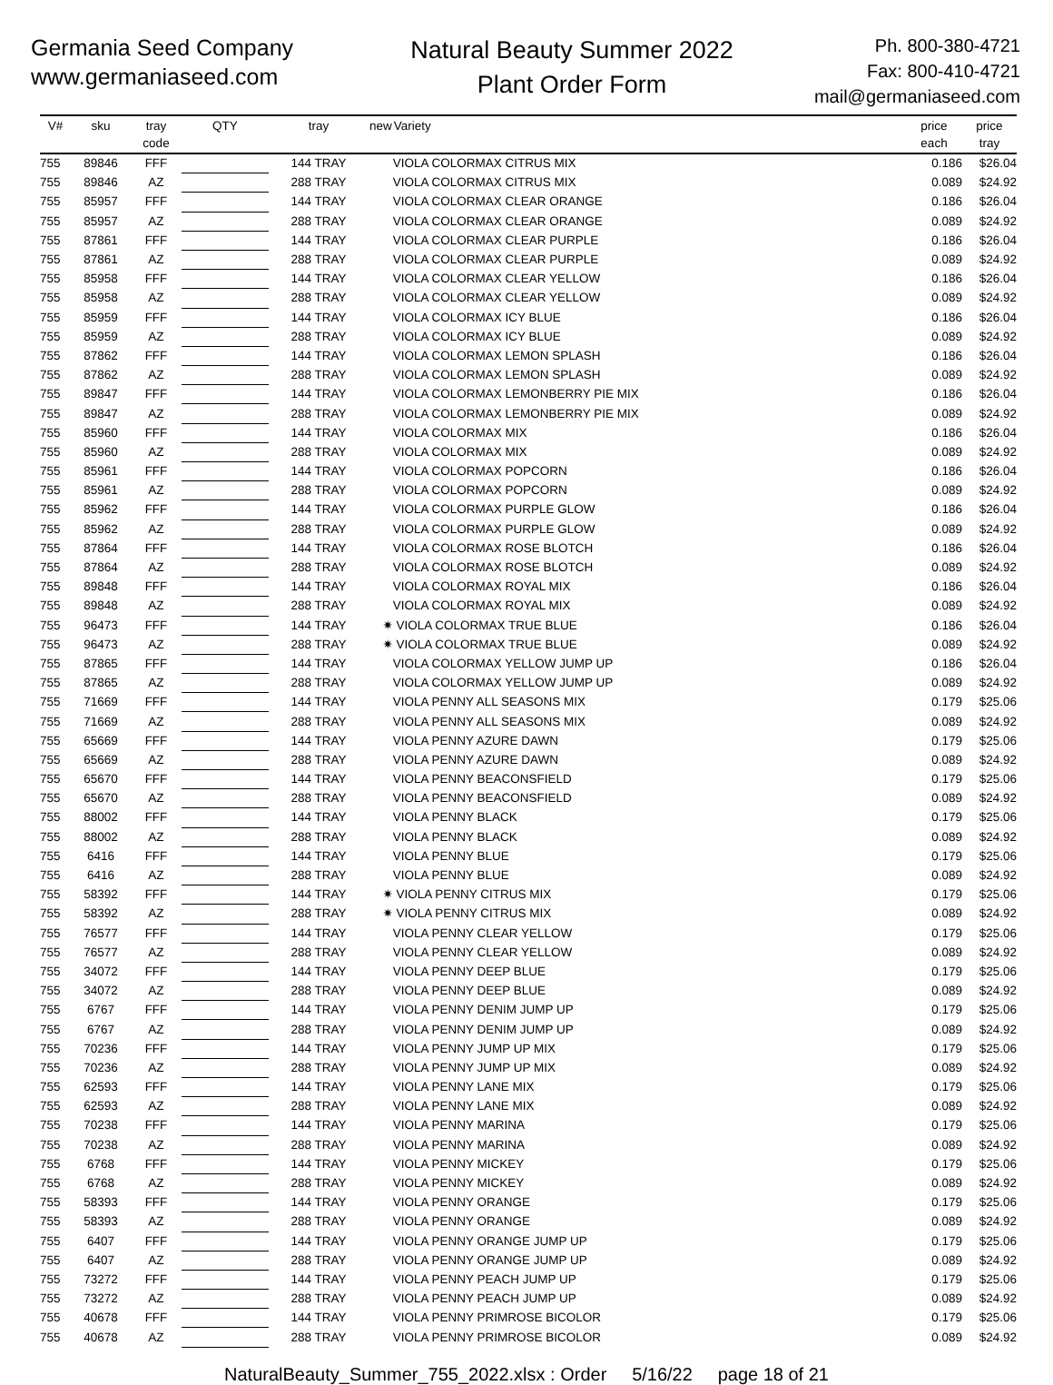Germania Seed Company
www.germaniaseed.com
Natural Beauty Summer 2022
Plant Order Form
Ph. 800-380-4721
Fax: 800-410-4721
mail@germaniaseed.com
| V# | sku | tray code | QTY | tray | new | Variety | price each | price tray |
| --- | --- | --- | --- | --- | --- | --- | --- | --- |
| 755 | 89846 | FFF | | 144 TRAY | | VIOLA COLORMAX CITRUS MIX | 0.186 | $26.04 |
| 755 | 89846 | AZ | | 288 TRAY | | VIOLA COLORMAX CITRUS MIX | 0.089 | $24.92 |
| 755 | 85957 | FFF | | 144 TRAY | | VIOLA COLORMAX CLEAR ORANGE | 0.186 | $26.04 |
| 755 | 85957 | AZ | | 288 TRAY | | VIOLA COLORMAX CLEAR ORANGE | 0.089 | $24.92 |
| 755 | 87861 | FFF | | 144 TRAY | | VIOLA COLORMAX CLEAR PURPLE | 0.186 | $26.04 |
| 755 | 87861 | AZ | | 288 TRAY | | VIOLA COLORMAX CLEAR PURPLE | 0.089 | $24.92 |
| 755 | 85958 | FFF | | 144 TRAY | | VIOLA COLORMAX CLEAR YELLOW | 0.186 | $26.04 |
| 755 | 85958 | AZ | | 288 TRAY | | VIOLA COLORMAX CLEAR YELLOW | 0.089 | $24.92 |
| 755 | 85959 | FFF | | 144 TRAY | | VIOLA COLORMAX ICY BLUE | 0.186 | $26.04 |
| 755 | 85959 | AZ | | 288 TRAY | | VIOLA COLORMAX ICY BLUE | 0.089 | $24.92 |
| 755 | 87862 | FFF | | 144 TRAY | | VIOLA COLORMAX LEMON SPLASH | 0.186 | $26.04 |
| 755 | 87862 | AZ | | 288 TRAY | | VIOLA COLORMAX LEMON SPLASH | 0.089 | $24.92 |
| 755 | 89847 | FFF | | 144 TRAY | | VIOLA COLORMAX LEMONBERRY PIE MIX | 0.186 | $26.04 |
| 755 | 89847 | AZ | | 288 TRAY | | VIOLA COLORMAX LEMONBERRY PIE MIX | 0.089 | $24.92 |
| 755 | 85960 | FFF | | 144 TRAY | | VIOLA COLORMAX MIX | 0.186 | $26.04 |
| 755 | 85960 | AZ | | 288 TRAY | | VIOLA COLORMAX MIX | 0.089 | $24.92 |
| 755 | 85961 | FFF | | 144 TRAY | | VIOLA COLORMAX POPCORN | 0.186 | $26.04 |
| 755 | 85961 | AZ | | 288 TRAY | | VIOLA COLORMAX POPCORN | 0.089 | $24.92 |
| 755 | 85962 | FFF | | 144 TRAY | | VIOLA COLORMAX PURPLE GLOW | 0.186 | $26.04 |
| 755 | 85962 | AZ | | 288 TRAY | | VIOLA COLORMAX PURPLE GLOW | 0.089 | $24.92 |
| 755 | 87864 | FFF | | 144 TRAY | | VIOLA COLORMAX ROSE BLOTCH | 0.186 | $26.04 |
| 755 | 87864 | AZ | | 288 TRAY | | VIOLA COLORMAX ROSE BLOTCH | 0.089 | $24.92 |
| 755 | 89848 | FFF | | 144 TRAY | | VIOLA COLORMAX ROYAL MIX | 0.186 | $26.04 |
| 755 | 89848 | AZ | | 288 TRAY | | VIOLA COLORMAX ROYAL MIX | 0.089 | $24.92 |
| 755 | 96473 | FFF | | 144 TRAY | ✷ | VIOLA COLORMAX TRUE BLUE | 0.186 | $26.04 |
| 755 | 96473 | AZ | | 288 TRAY | ✷ | VIOLA COLORMAX TRUE BLUE | 0.089 | $24.92 |
| 755 | 87865 | FFF | | 144 TRAY | | VIOLA COLORMAX YELLOW JUMP UP | 0.186 | $26.04 |
| 755 | 87865 | AZ | | 288 TRAY | | VIOLA COLORMAX YELLOW JUMP UP | 0.089 | $24.92 |
| 755 | 71669 | FFF | | 144 TRAY | | VIOLA PENNY ALL SEASONS MIX | 0.179 | $25.06 |
| 755 | 71669 | AZ | | 288 TRAY | | VIOLA PENNY ALL SEASONS MIX | 0.089 | $24.92 |
| 755 | 65669 | FFF | | 144 TRAY | | VIOLA PENNY AZURE DAWN | 0.179 | $25.06 |
| 755 | 65669 | AZ | | 288 TRAY | | VIOLA PENNY AZURE DAWN | 0.089 | $24.92 |
| 755 | 65670 | FFF | | 144 TRAY | | VIOLA PENNY BEACONSFIELD | 0.179 | $25.06 |
| 755 | 65670 | AZ | | 288 TRAY | | VIOLA PENNY BEACONSFIELD | 0.089 | $24.92 |
| 755 | 88002 | FFF | | 144 TRAY | | VIOLA PENNY BLACK | 0.179 | $25.06 |
| 755 | 88002 | AZ | | 288 TRAY | | VIOLA PENNY BLACK | 0.089 | $24.92 |
| 755 | 6416 | FFF | | 144 TRAY | | VIOLA PENNY BLUE | 0.179 | $25.06 |
| 755 | 6416 | AZ | | 288 TRAY | | VIOLA PENNY BLUE | 0.089 | $24.92 |
| 755 | 58392 | FFF | | 144 TRAY | ✷ | VIOLA PENNY CITRUS MIX | 0.179 | $25.06 |
| 755 | 58392 | AZ | | 288 TRAY | ✷ | VIOLA PENNY CITRUS MIX | 0.089 | $24.92 |
| 755 | 76577 | FFF | | 144 TRAY | | VIOLA PENNY CLEAR YELLOW | 0.179 | $25.06 |
| 755 | 76577 | AZ | | 288 TRAY | | VIOLA PENNY CLEAR YELLOW | 0.089 | $24.92 |
| 755 | 34072 | FFF | | 144 TRAY | | VIOLA PENNY DEEP BLUE | 0.179 | $25.06 |
| 755 | 34072 | AZ | | 288 TRAY | | VIOLA PENNY DEEP BLUE | 0.089 | $24.92 |
| 755 | 6767 | FFF | | 144 TRAY | | VIOLA PENNY DENIM JUMP UP | 0.179 | $25.06 |
| 755 | 6767 | AZ | | 288 TRAY | | VIOLA PENNY DENIM JUMP UP | 0.089 | $24.92 |
| 755 | 70236 | FFF | | 144 TRAY | | VIOLA PENNY JUMP UP MIX | 0.179 | $25.06 |
| 755 | 70236 | AZ | | 288 TRAY | | VIOLA PENNY JUMP UP MIX | 0.089 | $24.92 |
| 755 | 62593 | FFF | | 144 TRAY | | VIOLA PENNY LANE MIX | 0.179 | $25.06 |
| 755 | 62593 | AZ | | 288 TRAY | | VIOLA PENNY LANE MIX | 0.089 | $24.92 |
| 755 | 70238 | FFF | | 144 TRAY | | VIOLA PENNY MARINA | 0.179 | $25.06 |
| 755 | 70238 | AZ | | 288 TRAY | | VIOLA PENNY MARINA | 0.089 | $24.92 |
| 755 | 6768 | FFF | | 144 TRAY | | VIOLA PENNY MICKEY | 0.179 | $25.06 |
| 755 | 6768 | AZ | | 288 TRAY | | VIOLA PENNY MICKEY | 0.089 | $24.92 |
| 755 | 58393 | FFF | | 144 TRAY | | VIOLA PENNY ORANGE | 0.179 | $25.06 |
| 755 | 58393 | AZ | | 288 TRAY | | VIOLA PENNY ORANGE | 0.089 | $24.92 |
| 755 | 6407 | FFF | | 144 TRAY | | VIOLA PENNY ORANGE JUMP UP | 0.179 | $25.06 |
| 755 | 6407 | AZ | | 288 TRAY | | VIOLA PENNY ORANGE JUMP UP | 0.089 | $24.92 |
| 755 | 73272 | FFF | | 144 TRAY | | VIOLA PENNY PEACH JUMP UP | 0.179 | $25.06 |
| 755 | 73272 | AZ | | 288 TRAY | | VIOLA PENNY PEACH JUMP UP | 0.089 | $24.92 |
| 755 | 40678 | FFF | | 144 TRAY | | VIOLA PENNY PRIMROSE BICOLOR | 0.179 | $25.06 |
| 755 | 40678 | AZ | | 288 TRAY | | VIOLA PENNY PRIMROSE BICOLOR | 0.089 | $24.92 |
NaturalBeauty_Summer_755_2022.xlsx : Order 5/16/22 page 18 of 21